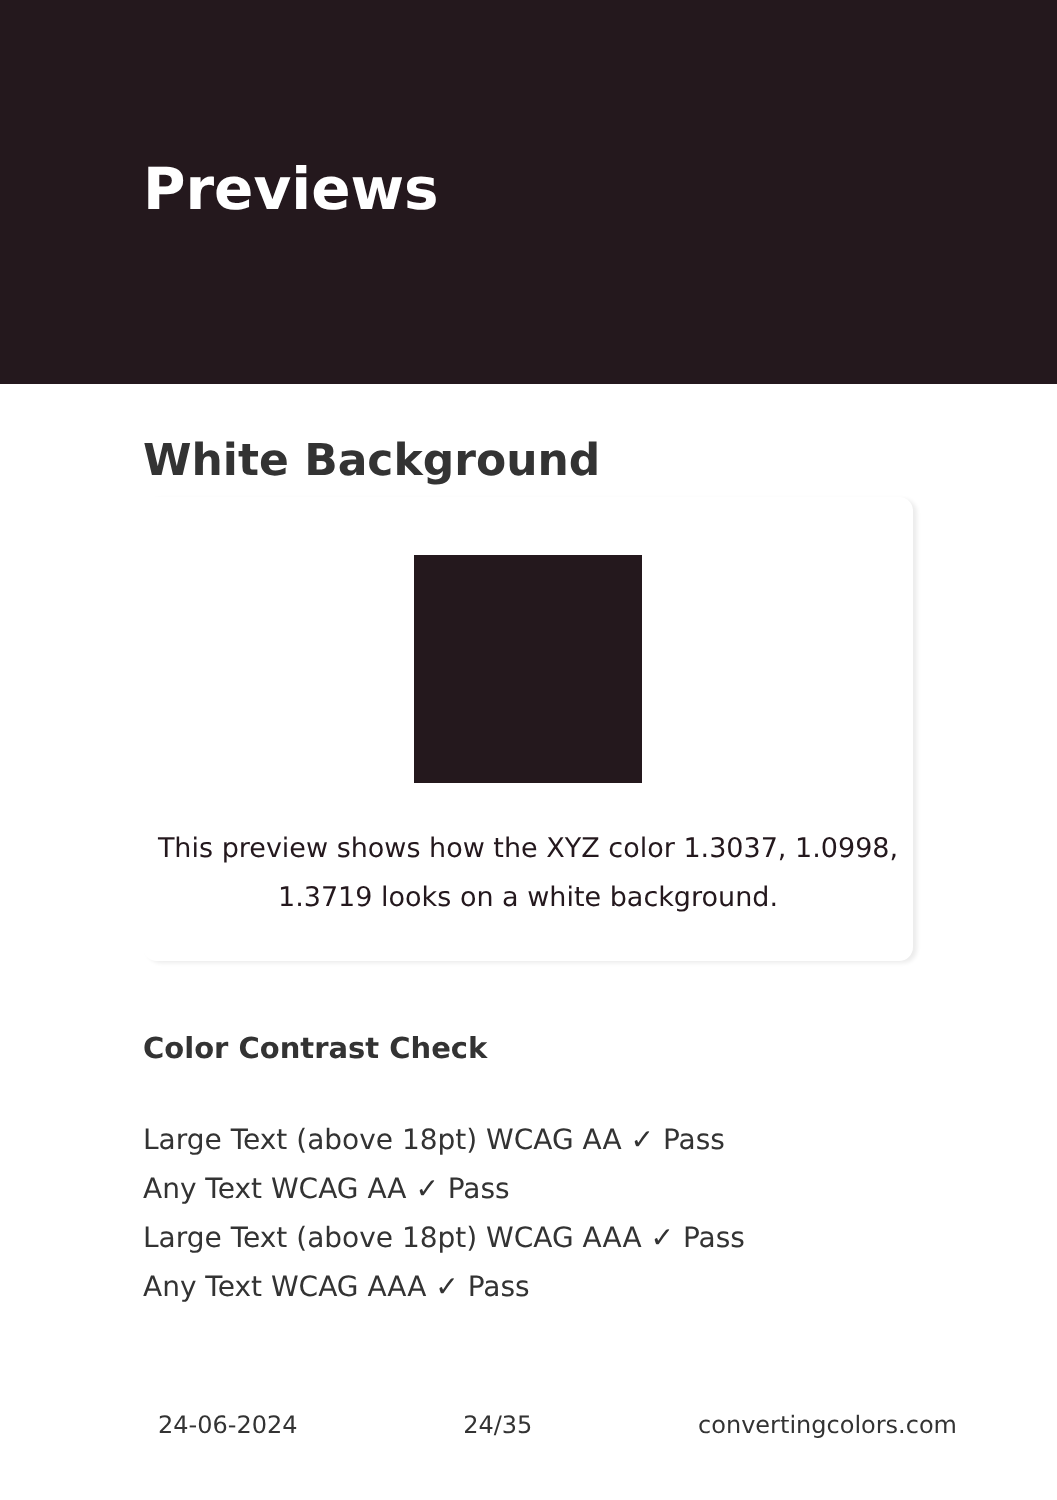Previews
White Background
This preview shows how the XYZ color 1.3037, 1.0998,
1.3719 looks on a white background.
Color Contrast Check
Large Text (above 18pt) WCAG AA ✓ Pass
Any Text WCAG AA ✓ Pass
Large Text (above 18pt) WCAG AAA ✓ Pass
Any Text WCAG AAA ✓ Pass
24-06-2024 24/35 convertingcolors.com